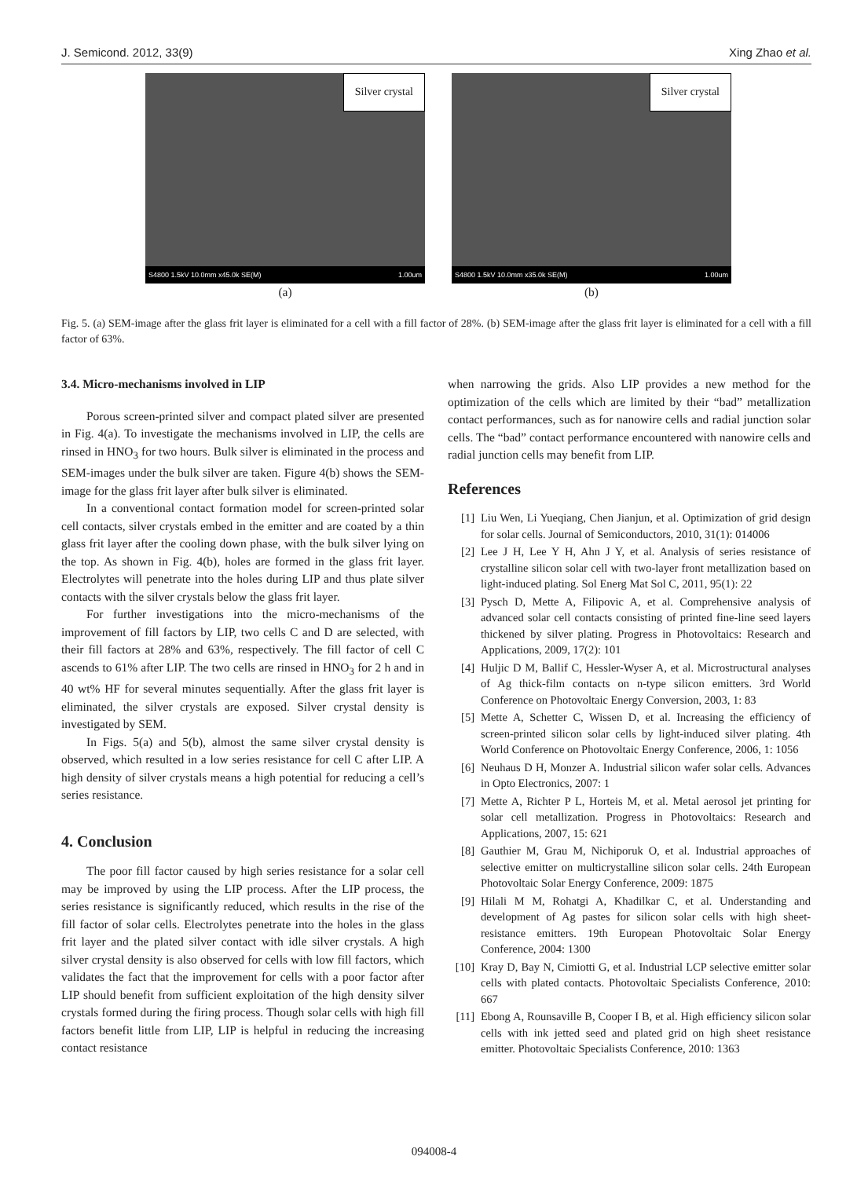J. Semicond. 2012, 33(9) Xing Zhao et al.
Silver crystal
S4800 1.5kV 10.0mm x45.0k SE(M) 1.00um
(a)
Silver crystal
S4800 1.5kV 10.0mm x35.0k SE(M) 1.00um
(b)
Fig. 5. (a) SEM-image after the glass frit layer is eliminated for a cell with a fill factor of 28%. (b) SEM-image after the glass frit layer is eliminated for a cell with a fill factor of 63%.
3.4. Micro-mechanisms involved in LIP
Porous screen-printed silver and compact plated silver are presented in Fig. 4(a). To investigate the mechanisms involved in LIP, the cells are rinsed in HNO<sub>3</sub> for two hours. Bulk silver is eliminated in the process and SEM-images under the bulk silver are taken. Figure 4(b) shows the SEM-image for the glass frit layer after bulk silver is eliminated.
In a conventional contact formation model for screen-printed solar cell contacts, silver crystals embed in the emitter and are coated by a thin glass frit layer after the cooling down phase, with the bulk silver lying on the top. As shown in Fig. 4(b), holes are formed in the glass frit layer. Electrolytes will penetrate into the holes during LIP and thus plate silver contacts with the silver crystals below the glass frit layer.
For further investigations into the micro-mechanisms of the improvement of fill factors by LIP, two cells C and D are selected, with their fill factors at 28% and 63%, respectively. The fill factor of cell C ascends to 61% after LIP. The two cells are rinsed in HNO<sub>3</sub> for 2 h and in 40 wt% HF for several minutes sequentially. After the glass frit layer is eliminated, the silver crystals are exposed. Silver crystal density is investigated by SEM.
In Figs. 5(a) and 5(b), almost the same silver crystal density is observed, which resulted in a low series resistance for cell C after LIP. A high density of silver crystals means a high potential for reducing a cell’s series resistance.
4. Conclusion
The poor fill factor caused by high series resistance for a solar cell may be improved by using the LIP process. After the LIP process, the series resistance is significantly reduced, which results in the rise of the fill factor of solar cells. Electrolytes penetrate into the holes in the glass frit layer and the plated silver contact with idle silver crystals. A high silver crystal density is also observed for cells with low fill factors, which validates the fact that the improvement for cells with a poor factor after LIP should benefit from sufficient exploitation of the high density silver crystals formed during the firing process. Though solar cells with high fill factors benefit little from LIP, LIP is helpful in reducing the increasing contact resistance
when narrowing the grids. Also LIP provides a new method for the optimization of the cells which are limited by their “bad” metallization contact performances, such as for nanowire cells and radial junction solar cells. The “bad” contact performance encountered with nanowire cells and radial junction cells may benefit from LIP.
References
[1] Liu Wen, Li Yueqiang, Chen Jianjun, et al. Optimization of grid design for solar cells. Journal of Semiconductors, 2010, 31(1): 014006
[2] Lee J H, Lee Y H, Ahn J Y, et al. Analysis of series resistance of crystalline silicon solar cell with two-layer front metallization based on light-induced plating. Sol Energ Mat Sol C, 2011, 95(1): 22
[3] Pysch D, Mette A, Filipovic A, et al. Comprehensive analysis of advanced solar cell contacts consisting of printed fine-line seed layers thickened by silver plating. Progress in Photovoltaics: Research and Applications, 2009, 17(2): 101
[4] Huljic D M, Ballif C, Hessler-Wyser A, et al. Microstructural analyses of Ag thick-film contacts on n-type silicon emitters. 3rd World Conference on Photovoltaic Energy Conversion, 2003, 1: 83
[5] Mette A, Schetter C, Wissen D, et al. Increasing the efficiency of screen-printed silicon solar cells by light-induced silver plating. 4th World Conference on Photovoltaic Energy Conference, 2006, 1: 1056
[6] Neuhaus D H, Monzer A. Industrial silicon wafer solar cells. Advances in Opto Electronics, 2007: 1
[7] Mette A, Richter P L, Horteis M, et al. Metal aerosol jet printing for solar cell metallization. Progress in Photovoltaics: Research and Applications, 2007, 15: 621
[8] Gauthier M, Grau M, Nichiporuk O, et al. Industrial approaches of selective emitter on multicrystalline silicon solar cells. 24th European Photovoltaic Solar Energy Conference, 2009: 1875
[9] Hilali M M, Rohatgi A, Khadilkar C, et al. Understanding and development of Ag pastes for silicon solar cells with high sheet-resistance emitters. 19th European Photovoltaic Solar Energy Conference, 2004: 1300
[10] Kray D, Bay N, Cimiotti G, et al. Industrial LCP selective emitter solar cells with plated contacts. Photovoltaic Specialists Conference, 2010: 667
[11] Ebong A, Rounsaville B, Cooper I B, et al. High efficiency silicon solar cells with ink jetted seed and plated grid on high sheet resistance emitter. Photovoltaic Specialists Conference, 2010: 1363
094008-4